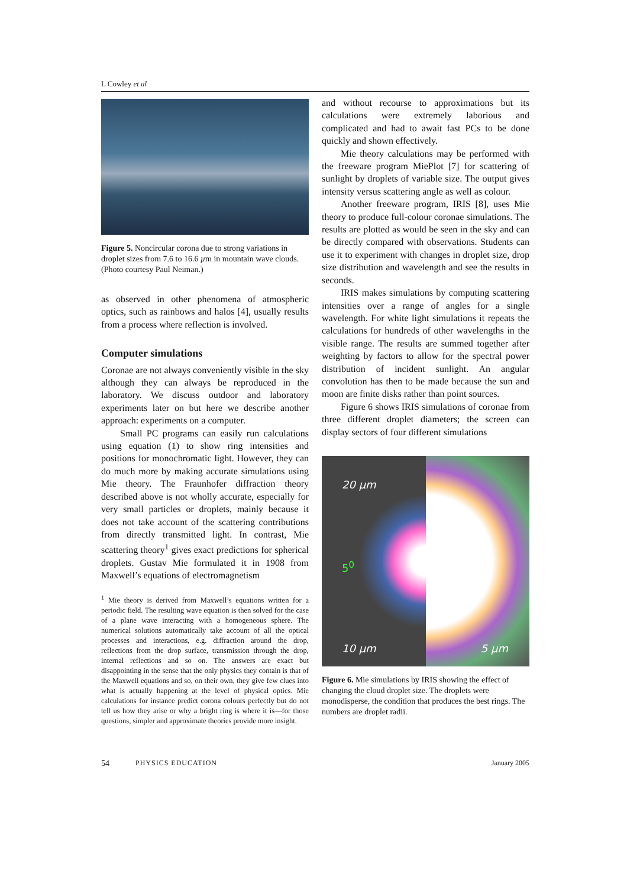L Cowley et al
Figure 5. Noncircular corona due to strong variations in droplet sizes from 7.6 to 16.6 µm in mountain wave clouds. (Photo courtesy Paul Neiman.)
as observed in other phenomena of atmospheric optics, such as rainbows and halos [4], usually results from a process where reflection is involved.
Computer simulations
Coronae are not always conveniently visible in the sky although they can always be reproduced in the laboratory. We discuss outdoor and laboratory experiments later on but here we describe another approach: experiments on a computer.
Small PC programs can easily run calculations using equation (1) to show ring intensities and positions for monochromatic light. However, they can do much more by making accurate simulations using Mie theory. The Fraunhofer diffraction theory described above is not wholly accurate, especially for very small particles or droplets, mainly because it does not take account of the scattering contributions from directly transmitted light. In contrast, Mie scattering theory<sup>1</sup> gives exact predictions for spherical droplets. Gustav Mie formulated it in 1908 from Maxwell’s equations of electromagnetism
<sup>1</sup> Mie theory is derived from Maxwell’s equations written for a periodic field. The resulting wave equation is then solved for the case of a plane wave interacting with a homogeneous sphere. The numerical solutions automatically take account of all the optical processes and interactions, e.g. diffraction around the drop, reflections from the drop surface, transmission through the drop, internal reflections and so on. The answers are exact but disappointing in the sense that the only physics they contain is that of the Maxwell equations and so, on their own, they give few clues into what is actually happening at the level of physical optics. Mie calculations for instance predict corona colours perfectly but do not tell us how they arise or why a bright ring is where it is—for those questions, simpler and approximate theories provide more insight.
and without recourse to approximations but its calculations were extremely laborious and complicated and had to await fast PCs to be done quickly and shown effectively.
Mie theory calculations may be performed with the freeware program MiePlot [7] for scattering of sunlight by droplets of variable size. The output gives intensity versus scattering angle as well as colour.
Another freeware program, IRIS [8], uses Mie theory to produce full-colour coronae simulations. The results are plotted as would be seen in the sky and can be directly compared with observations. Students can use it to experiment with changes in droplet size, drop size distribution and wavelength and see the results in seconds.
IRIS makes simulations by computing scattering intensities over a range of angles for a single wavelength. For white light simulations it repeats the calculations for hundreds of other wavelengths in the visible range. The results are summed together after weighting by factors to allow for the spectral power distribution of incident sunlight. An angular convolution has then to be made because the sun and moon are finite disks rather than point sources.
Figure 6 shows IRIS simulations of coronae from three different droplet diameters; the screen can display sectors of four different simulations
20 µm
5<sup>0</sup>
10 µm
5 µm
Figure 6. Mie simulations by IRIS showing the effect of changing the cloud droplet size. The droplets were monodisperse, the condition that produces the best rings. The numbers are droplet radii.
54 PHYSICS EDUCATION January 2005